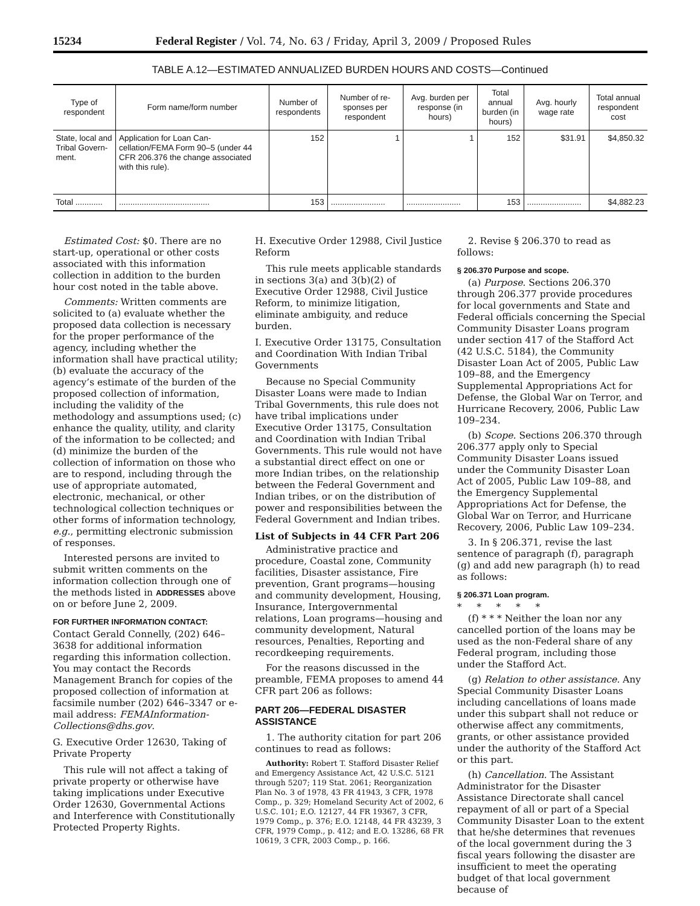15234 Federal Register / Vol. 74, No. 63 / Friday, April 3, 2009 / Proposed Rules
TABLE A.12—ESTIMATED ANNUALIZED BURDEN HOURS AND COSTS—Continued
| Type of respondent | Form name/form number | Number of respondents | Number of re-sponses per respondent | Avg. burden per response (in hours) | Total annual burden (in hours) | Avg. hourly wage rate | Total annual respondent cost |
| --- | --- | --- | --- | --- | --- | --- | --- |
| State, local and Tribal Govern-ment. | Application for Loan Can-cellation/FEMA Form 90–5 (under 44 CFR 206.376 the change associated with this rule). | 152 | 1 | 1 | 152 | $31.91 | $4,850.32 |
| Total ............ | ........................................ | 153 | ........................ | ........................ | 153 | ........................ | $4,882.23 |
Estimated Cost: $0. There are no start-up, operational or other costs associated with this information collection in addition to the burden hour cost noted in the table above.
Comments: Written comments are solicited to (a) evaluate whether the proposed data collection is necessary for the proper performance of the agency, including whether the information shall have practical utility; (b) evaluate the accuracy of the agency’s estimate of the burden of the proposed collection of information, including the validity of the methodology and assumptions used; (c) enhance the quality, utility, and clarity of the information to be collected; and (d) minimize the burden of the collection of information on those who are to respond, including through the use of appropriate automated, electronic, mechanical, or other technological collection techniques or other forms of information technology, e.g., permitting electronic submission of responses.
Interested persons are invited to submit written comments on the information collection through one of the methods listed in ADDRESSES above on or before June 2, 2009.
FOR FURTHER INFORMATION CONTACT:
Contact Gerald Connelly, (202) 646–3638 for additional information regarding this information collection. You may contact the Records Management Branch for copies of the proposed collection of information at facsimile number (202) 646–3347 or e-mail address: FEMAInformation-Collections@dhs.gov.
G. Executive Order 12630, Taking of Private Property
This rule will not affect a taking of private property or otherwise have taking implications under Executive Order 12630, Governmental Actions and Interference with Constitutionally Protected Property Rights.
H. Executive Order 12988, Civil Justice Reform
This rule meets applicable standards in sections 3(a) and 3(b)(2) of Executive Order 12988, Civil Justice Reform, to minimize litigation, eliminate ambiguity, and reduce burden.
I. Executive Order 13175, Consultation and Coordination With Indian Tribal Governments
Because no Special Community Disaster Loans were made to Indian Tribal Governments, this rule does not have tribal implications under Executive Order 13175, Consultation and Coordination with Indian Tribal Governments. This rule would not have a substantial direct effect on one or more Indian tribes, on the relationship between the Federal Government and Indian tribes, or on the distribution of power and responsibilities between the Federal Government and Indian tribes.
List of Subjects in 44 CFR Part 206
Administrative practice and procedure, Coastal zone, Community facilities, Disaster assistance, Fire prevention, Grant programs—housing and community development, Housing, Insurance, Intergovernmental relations, Loan programs—housing and community development, Natural resources, Penalties, Reporting and recordkeeping requirements.
For the reasons discussed in the preamble, FEMA proposes to amend 44 CFR part 206 as follows:
PART 206—FEDERAL DISASTER ASSISTANCE
1. The authority citation for part 206 continues to read as follows:
Authority: Robert T. Stafford Disaster Relief and Emergency Assistance Act, 42 U.S.C. 5121 through 5207; 119 Stat. 2061; Reorganization Plan No. 3 of 1978, 43 FR 41943, 3 CFR, 1978 Comp., p. 329; Homeland Security Act of 2002, 6 U.S.C. 101; E.O. 12127, 44 FR 19367, 3 CFR, 1979 Comp., p. 376; E.O. 12148, 44 FR 43239, 3 CFR, 1979 Comp., p. 412; and E.O. 13286, 68 FR 10619, 3 CFR, 2003 Comp., p. 166.
2. Revise § 206.370 to read as follows:
§ 206.370 Purpose and scope.
(a) Purpose. Sections 206.370 through 206.377 provide procedures for local governments and State and Federal officials concerning the Special Community Disaster Loans program under section 417 of the Stafford Act (42 U.S.C. 5184), the Community Disaster Loan Act of 2005, Public Law 109–88, and the Emergency Supplemental Appropriations Act for Defense, the Global War on Terror, and Hurricane Recovery, 2006, Public Law 109–234.
(b) Scope. Sections 206.370 through 206.377 apply only to Special Community Disaster Loans issued under the Community Disaster Loan Act of 2005, Public Law 109–88, and the Emergency Supplemental Appropriations Act for Defense, the Global War on Terror, and Hurricane Recovery, 2006, Public Law 109–234.
3. In § 206.371, revise the last sentence of paragraph (f), paragraph (g) and add new paragraph (h) to read as follows:
§ 206.371 Loan program.
* * * * *
(f) * * * Neither the loan nor any cancelled portion of the loans may be used as the non-Federal share of any Federal program, including those under the Stafford Act.
(g) Relation to other assistance. Any Special Community Disaster Loans including cancellations of loans made under this subpart shall not reduce or otherwise affect any commitments, grants, or other assistance provided under the authority of the Stafford Act or this part.
(h) Cancellation. The Assistant Administrator for the Disaster Assistance Directorate shall cancel repayment of all or part of a Special Community Disaster Loan to the extent that he/she determines that revenues of the local government during the 3 fiscal years following the disaster are insufficient to meet the operating budget of that local government because of